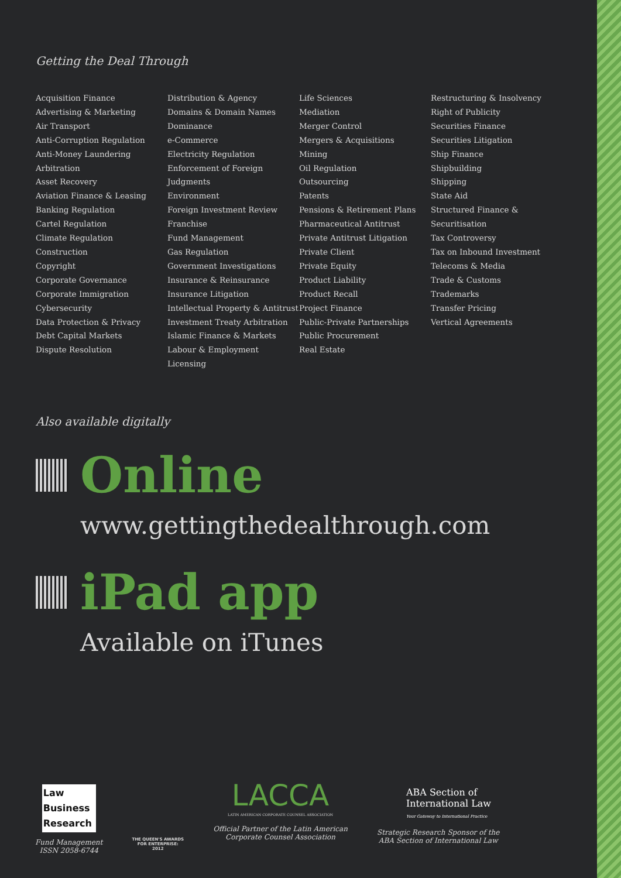Getting the Deal Through
Acquisition Finance
Advertising & Marketing
Air Transport
Anti-Corruption Regulation
Anti-Money Laundering
Arbitration
Asset Recovery
Aviation Finance & Leasing
Banking Regulation
Cartel Regulation
Climate Regulation
Construction
Copyright
Corporate Governance
Corporate Immigration
Cybersecurity
Data Protection & Privacy
Debt Capital Markets
Dispute Resolution
Distribution & Agency
Domains & Domain Names
Dominance
e-Commerce
Electricity Regulation
Enforcement of Foreign Judgments
Environment
Foreign Investment Review
Franchise
Fund Management
Gas Regulation
Government Investigations
Insurance & Reinsurance
Insurance Litigation
Intellectual Property & Antitrust
Investment Treaty Arbitration
Islamic Finance & Markets
Labour & Employment
Licensing
Life Sciences
Mediation
Merger Control
Mergers & Acquisitions
Mining
Oil Regulation
Outsourcing
Patents
Pensions & Retirement Plans
Pharmaceutical Antitrust
Private Antitrust Litigation
Private Client
Private Equity
Product Liability
Product Recall
Project Finance
Public-Private Partnerships
Public Procurement
Real Estate
Restructuring & Insolvency
Right of Publicity
Securities Finance
Securities Litigation
Ship Finance
Shipbuilding
Shipping
State Aid
Structured Finance & Securitisation
Tax Controversy
Tax on Inbound Investment
Telecoms & Media
Trade & Customs
Trademarks
Transfer Pricing
Vertical Agreements
Also available digitally
Online
www.gettingthedealthrough.com
iPad app
Available on iTunes
Law
Business
Research
Fund Management
ISSN 2058-6744
THE QUEEN'S AWARDS
FOR ENTERPRISE:
2012
LACCA
LATIN AMERICAN CORPORATE COUNSEL ASSOCIATION
Official Partner of the Latin American
Corporate Counsel Association
ABA Section of
International Law
Your Gateway to International Practice
Strategic Research Sponsor of the
ABA Section of International Law